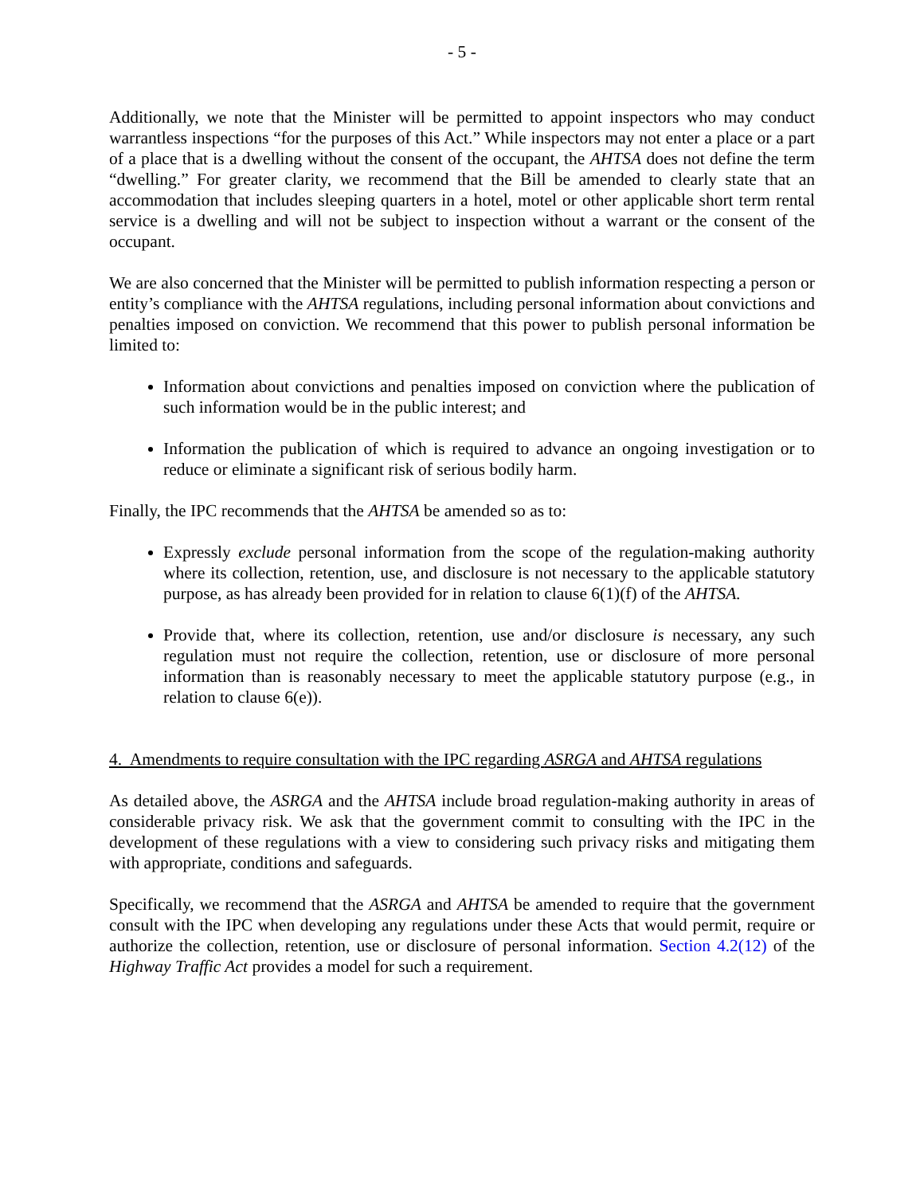- 5 -
Additionally, we note that the Minister will be permitted to appoint inspectors who may conduct warrantless inspections “for the purposes of this Act.” While inspectors may not enter a place or a part of a place that is a dwelling without the consent of the occupant, the AHTSA does not define the term “dwelling.” For greater clarity, we recommend that the Bill be amended to clearly state that an accommodation that includes sleeping quarters in a hotel, motel or other applicable short term rental service is a dwelling and will not be subject to inspection without a warrant or the consent of the occupant.
We are also concerned that the Minister will be permitted to publish information respecting a person or entity’s compliance with the AHTSA regulations, including personal information about convictions and penalties imposed on conviction. We recommend that this power to publish personal information be limited to:
Information about convictions and penalties imposed on conviction where the publication of such information would be in the public interest; and
Information the publication of which is required to advance an ongoing investigation or to reduce or eliminate a significant risk of serious bodily harm.
Finally, the IPC recommends that the AHTSA be amended so as to:
Expressly exclude personal information from the scope of the regulation-making authority where its collection, retention, use, and disclosure is not necessary to the applicable statutory purpose, as has already been provided for in relation to clause 6(1)(f) of the AHTSA.
Provide that, where its collection, retention, use and/or disclosure is necessary, any such regulation must not require the collection, retention, use or disclosure of more personal information than is reasonably necessary to meet the applicable statutory purpose (e.g., in relation to clause 6(e)).
4. Amendments to require consultation with the IPC regarding ASRGA and AHTSA regulations
As detailed above, the ASRGA and the AHTSA include broad regulation-making authority in areas of considerable privacy risk. We ask that the government commit to consulting with the IPC in the development of these regulations with a view to considering such privacy risks and mitigating them with appropriate, conditions and safeguards.
Specifically, we recommend that the ASRGA and AHTSA be amended to require that the government consult with the IPC when developing any regulations under these Acts that would permit, require or authorize the collection, retention, use or disclosure of personal information. Section 4.2(12) of the Highway Traffic Act provides a model for such a requirement.